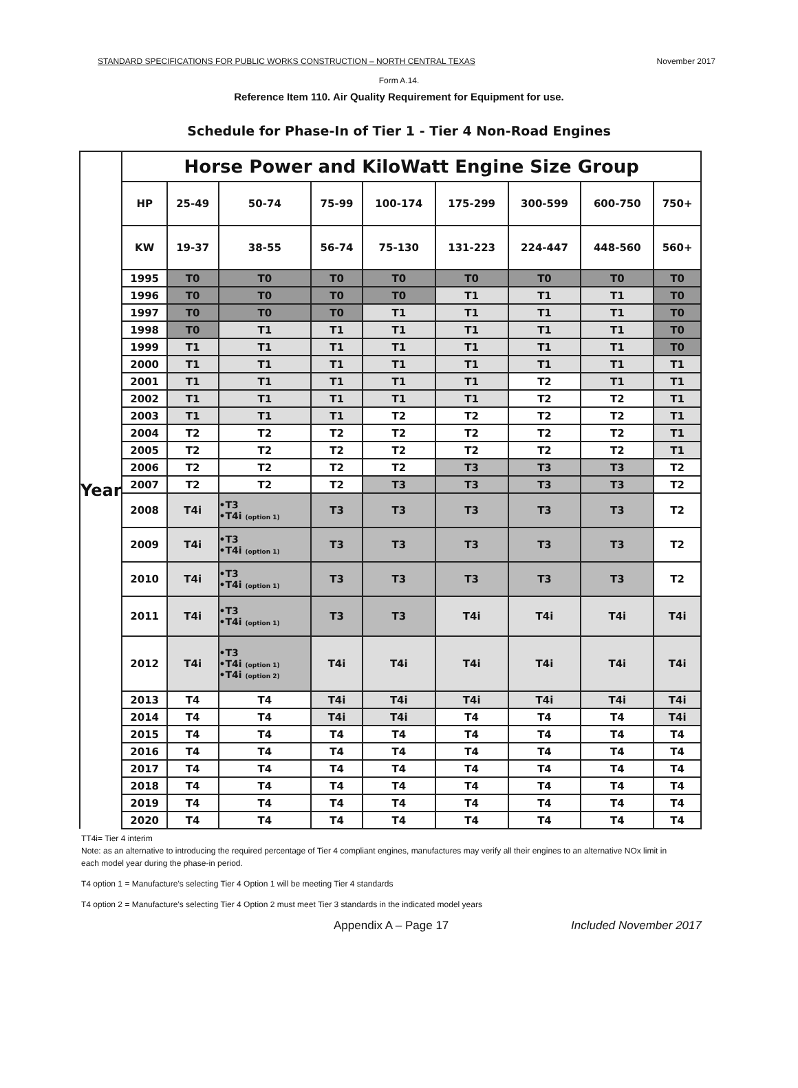STANDARD SPECIFICATIONS FOR PUBLIC WORKS CONSTRUCTION – NORTH CENTRAL TEXAS November 2017
Form A.14.
Reference Item 110. Air Quality Requirement for Equipment for use.
Schedule for Phase-In of Tier 1 - Tier 4 Non-Road Engines
| Year | Horse Power and KiloWatt Engine Size Group | | | | | | | | |
| | HP | 25-49 | 50-74 | 75-99 | 100-174 | 175-299 | 300-599 | 600-750 | 750+ |
| | KW | 19-37 | 38-55 | 56-74 | 75-130 | 131-223 | 224-447 | 448-560 | 560+ |
| | 1995 | T0 | T0 | T0 | T0 | T0 | T0 | T0 | T0 |
| | 1996 | T0 | T0 | T0 | T0 | T1 | T1 | T1 | T0 |
| | 1997 | T0 | T0 | T0 | T1 | T1 | T1 | T1 | T0 |
| | 1998 | T0 | T1 | T1 | T1 | T1 | T1 | T1 | T0 |
| | 1999 | T1 | T1 | T1 | T1 | T1 | T1 | T1 | T0 |
| | 2000 | T1 | T1 | T1 | T1 | T1 | T1 | T1 | T1 |
| | 2001 | T1 | T1 | T1 | T1 | T1 | T2 | T1 | T1 |
| | 2002 | T1 | T1 | T1 | T1 | T1 | T2 | T2 | T1 |
| | 2003 | T1 | T1 | T1 | T2 | T2 | T2 | T2 | T1 |
| | 2004 | T2 | T2 | T2 | T2 | T2 | T2 | T2 | T1 |
| | 2005 | T2 | T2 | T2 | T2 | T2 | T2 | T2 | T1 |
| | 2006 | T2 | T2 | T2 | T2 | T3 | T3 | T3 | T2 |
| | 2007 | T2 | T2 | T2 | T3 | T3 | T3 | T3 | T2 |
| | 2008 | T4i | •T3 •T4i (option 1) | T3 | T3 | T3 | T3 | T3 | T2 |
| | 2009 | T4i | •T3 •T4i (option 1) | T3 | T3 | T3 | T3 | T3 | T2 |
| | 2010 | T4i | •T3 •T4i (option 1) | T3 | T3 | T3 | T3 | T3 | T2 |
| | 2011 | T4i | •T3 •T4i (option 1) | T3 | T3 | T4i | T4i | T4i | T4i |
| | 2012 | T4i | •T3 •T4i (option 1) •T4i (option 2) | T4i | T4i | T4i | T4i | T4i | T4i |
| | 2013 | T4 | T4 | T4i | T4i | T4i | T4i | T4i | T4i |
| | 2014 | T4 | T4 | T4i | T4i | T4 | T4 | T4 | T4i |
| | 2015 | T4 | T4 | T4 | T4 | T4 | T4 | T4 | T4 |
| | 2016 | T4 | T4 | T4 | T4 | T4 | T4 | T4 | T4 |
| | 2017 | T4 | T4 | T4 | T4 | T4 | T4 | T4 | T4 |
| | 2018 | T4 | T4 | T4 | T4 | T4 | T4 | T4 | T4 |
| | 2019 | T4 | T4 | T4 | T4 | T4 | T4 | T4 | T4 |
| | 2020 | T4 | T4 | T4 | T4 | T4 | T4 | T4 | T4 |
TT4i= Tier 4 interim
Note: as an alternative to introducing the required percentage of Tier 4 compliant engines, manufactures may verify all their engines to an alternative NOx limit in each model year during the phase-in period.
T4 option 1 = Manufacture's selecting Tier 4 Option 1 will be meeting Tier 4 standards
T4 option 2 = Manufacture's selecting Tier 4 Option 2 must meet Tier 3 standards in the indicated model years
Appendix A – Page 17 Included November 2017